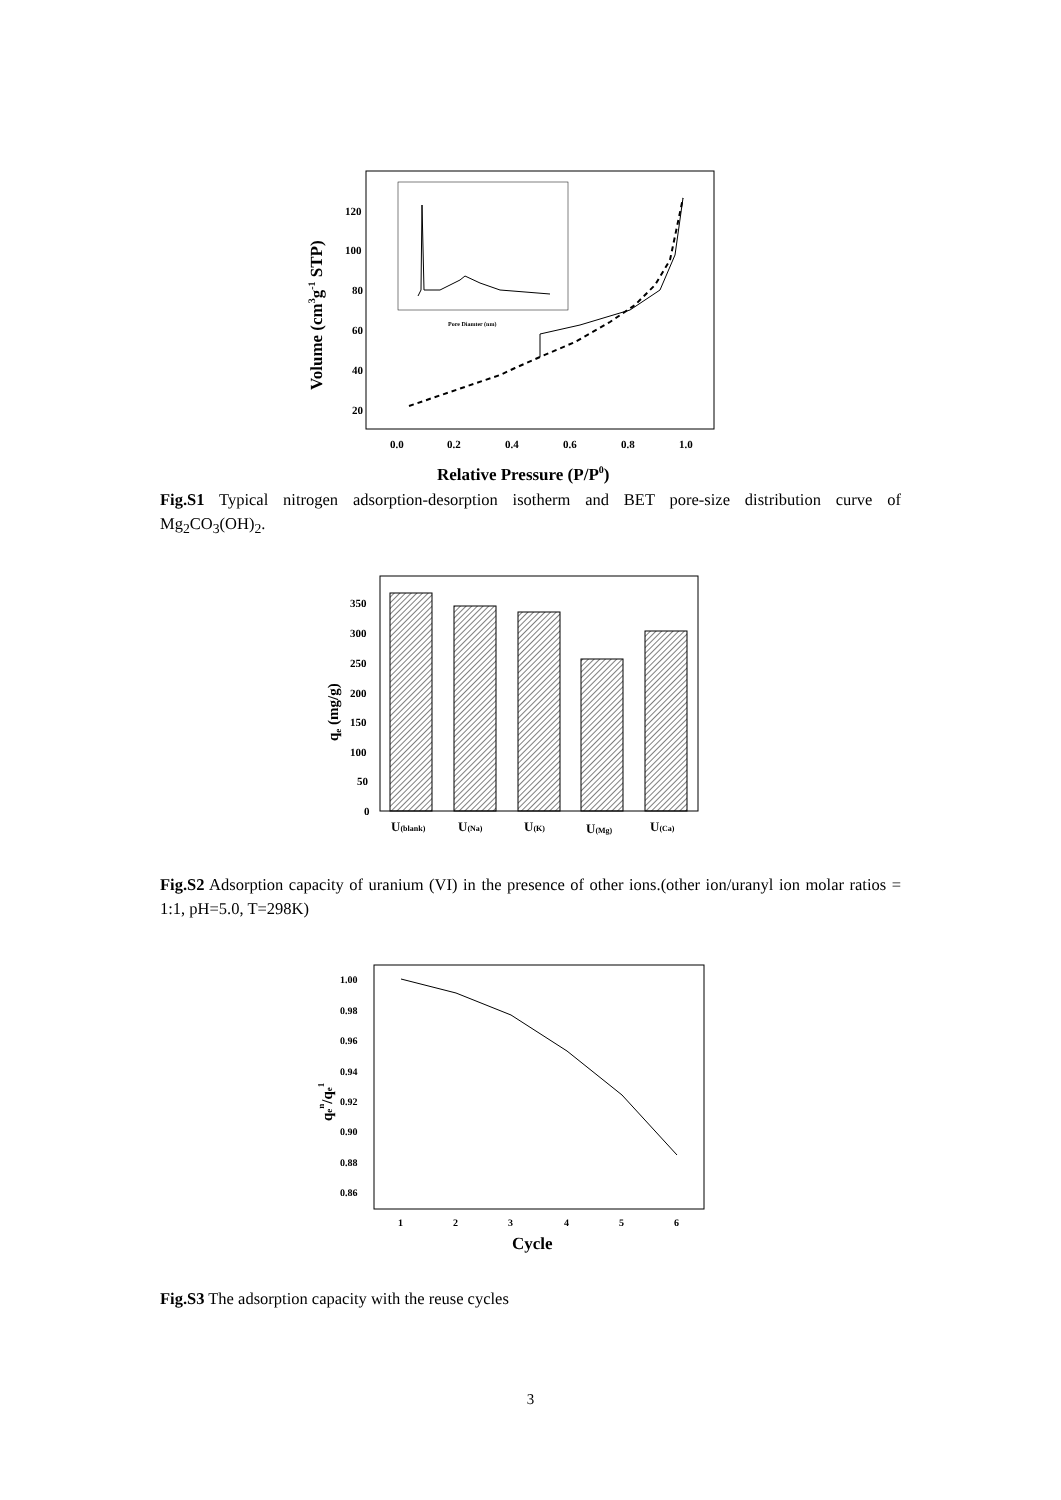120
100
80
60
40
20
0.0
0.2
0.4
0.6
0.8
1.0
Relative Pressure (P/P0)
Volume (cm3g-1 STP)
Pore Diamter (nm)
Fig.S1 Typical nitrogen adsorption-desorption isotherm and BET pore-size distribution curve of Mg<sub>2</sub>CO<sub>3</sub>(OH)<sub>2</sub>.
350
300
250
200
150
100
50
0
U(blank)
U(Na)
U(K)
U(Mg)
U(Ca)
qe (mg/g)
Fig.S2 Adsorption capacity of uranium (VI) in the presence of other ions.(other ion/uranyl ion molar ratios = 1:1, pH=5.0, T=298K)
1.00
0.98
0.96
0.94
0.92
0.90
0.88
0.86
1
2
3
4
5
6
Cycle
qen/qe1
Fig.S3 The adsorption capacity with the reuse cycles
3